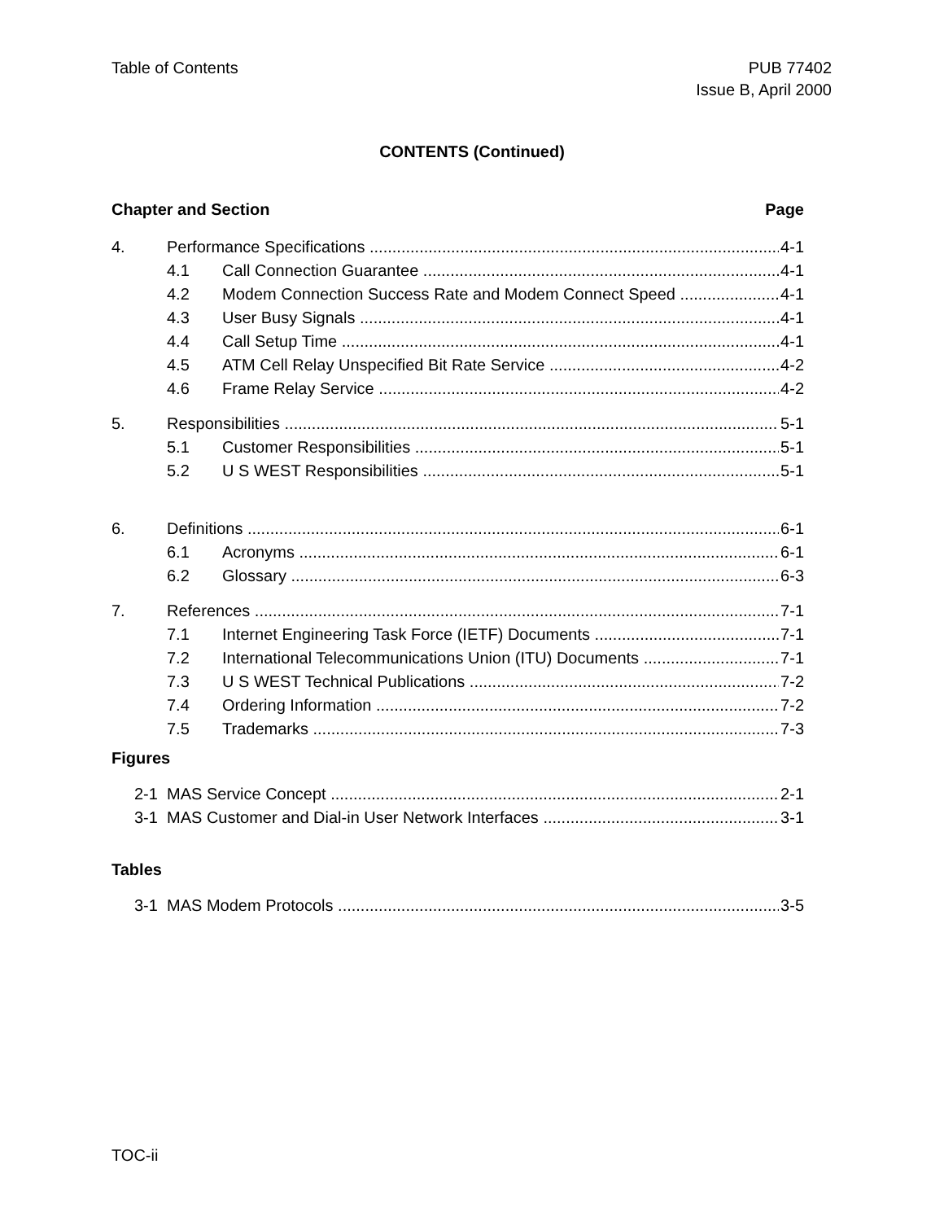Table of Contents PUB 77402
Issue B, April 2000
CONTENTS (Continued)
Chapter and Section Page
4. Performance Specifications 4-1
4.1 Call Connection Guarantee 4-1
4.2 Modem Connection Success Rate and Modem Connect Speed 4-1
4.3 User Busy Signals 4-1
4.4 Call Setup Time 4-1
4.5 ATM Cell Relay Unspecified Bit Rate Service 4-2
4.6 Frame Relay Service 4-2
5. Responsibilities 5-1
5.1 Customer Responsibilities 5-1
5.2 U S WEST Responsibilities 5-1
6. Definitions 6-1
6.1 Acronyms 6-1
6.2 Glossary 6-3
7. References 7-1
7.1 Internet Engineering Task Force (IETF) Documents 7-1
7.2 International Telecommunications Union (ITU) Documents 7-1
7.3 U S WEST Technical Publications 7-2
7.4 Ordering Information 7-2
7.5 Trademarks 7-3
Figures
2-1 MAS Service Concept 2-1
3-1 MAS Customer and Dial-in User Network Interfaces 3-1
Tables
3-1 MAS Modem Protocols 3-5
TOC-ii